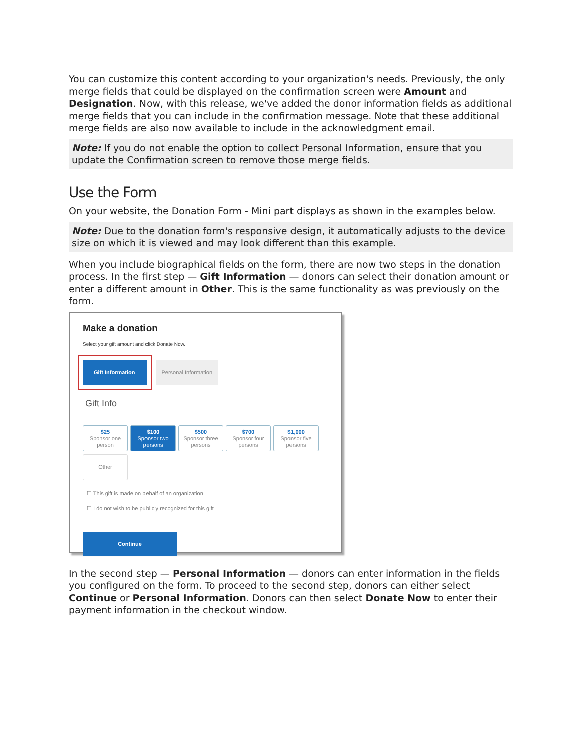You can customize this content according to your organization's needs. Previously, the only merge fields that could be displayed on the confirmation screen were Amount and Designation. Now, with this release, we've added the donor information fields as additional merge fields that you can include in the confirmation message. Note that these additional merge fields are also now available to include in the acknowledgment email.
Note: If you do not enable the option to collect Personal Information, ensure that you update the Confirmation screen to remove those merge fields.
Use the Form
On your website, the Donation Form - Mini part displays as shown in the examples below.
Note: Due to the donation form's responsive design, it automatically adjusts to the device size on which it is viewed and may look different than this example.
When you include biographical fields on the form, there are now two steps in the donation process. In the first step — Gift Information — donors can select their donation amount or enter a different amount in Other. This is the same functionality as was previously on the form.
Make a donation
Select your gift amount and click Donate Now.
Gift Information Personal Information
Gift Info
$25
Sponsor one person
$100
Sponsor two persons
$500
Sponsor three persons
$700
Sponsor four persons
$1,000
Sponsor five persons
Other
☐ This gift is made on behalf of an organization
☐ I do not wish to be publicly recognized for this gift
Continue
In the second step — Personal Information — donors can enter information in the fields you configured on the form. To proceed to the second step, donors can either select Continue or Personal Information. Donors can then select Donate Now to enter their payment information in the checkout window.